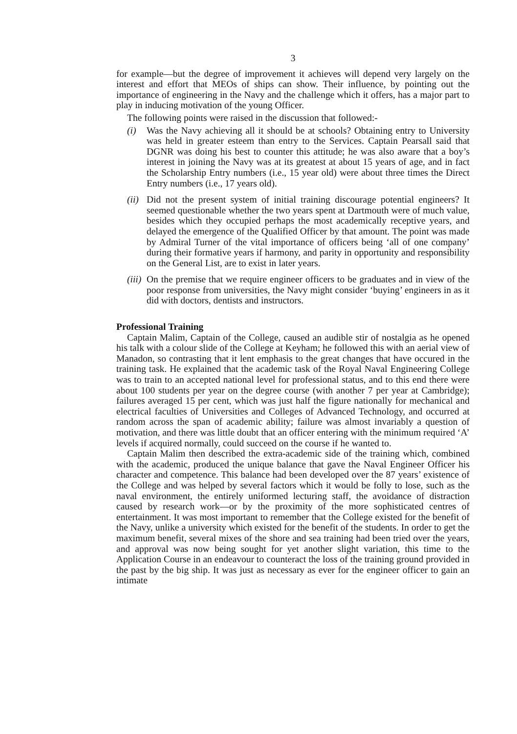3
for example—but the degree of improvement it achieves will depend very largely on the interest and effort that MEOs of ships can show. Their influence, by pointing out the importance of engineering in the Navy and the challenge which it offers, has a major part to play in inducing motivation of the young Officer.
The following points were raised in the discussion that followed:-
(i) Was the Navy achieving all it should be at schools? Obtaining entry to University was held in greater esteem than entry to the Services. Captain Pearsall said that DGNR was doing his best to counter this attitude; he was also aware that a boy’s interest in joining the Navy was at its greatest at about 15 years of age, and in fact the Scholarship Entry numbers (i.e., 15 year old) were about three times the Direct Entry numbers (i.e., 17 years old).
(ii) Did not the present system of initial training discourage potential engineers? It seemed questionable whether the two years spent at Dartmouth were of much value, besides which they occupied perhaps the most academically receptive years, and delayed the emergence of the Qualified Officer by that amount. The point was made by Admiral Turner of the vital importance of officers being ‘all of one company’ during their formative years if harmony, and parity in opportunity and responsibility on the General List, are to exist in later years.
(iii) On the premise that we require engineer officers to be graduates and in view of the poor response from universities, the Navy might consider ‘buying’ engineers in as it did with doctors, dentists and instructors.
Professional Training
Captain Malim, Captain of the College, caused an audible stir of nostalgia as he opened his talk with a colour slide of the College at Keyham; he followed this with an aerial view of Manadon, so contrasting that it lent emphasis to the great changes that have occured in the training task. He explained that the academic task of the Royal Naval Engineering College was to train to an accepted national level for professional status, and to this end there were about 100 students per year on the degree course (with another 7 per year at Cambridge); failures averaged 15 per cent, which was just half the figure nationally for mechanical and electrical faculties of Universities and Colleges of Advanced Technology, and occurred at random across the span of academic ability; failure was almost invariably a question of motivation, and there was little doubt that an officer entering with the minimum required ‘A’ levels if acquired normally, could succeed on the course if he wanted to.
Captain Malim then described the extra-academic side of the training which, combined with the academic, produced the unique balance that gave the Naval Engineer Officer his character and competence. This balance had been developed over the 87 years’ existence of the College and was helped by several factors which it would be folly to lose, such as the naval environment, the entirely uniformed lecturing staff, the avoidance of distraction caused by research work—or by the proximity of the more sophisticated centres of entertainment. It was most important to remember that the College existed for the benefit of the Navy, unlike a university which existed for the benefit of the students. In order to get the maximum benefit, several mixes of the shore and sea training had been tried over the years, and approval was now being sought for yet another slight variation, this time to the Application Course in an endeavour to counteract the loss of the training ground provided in the past by the big ship. It was just as necessary as ever for the engineer officer to gain an intimate